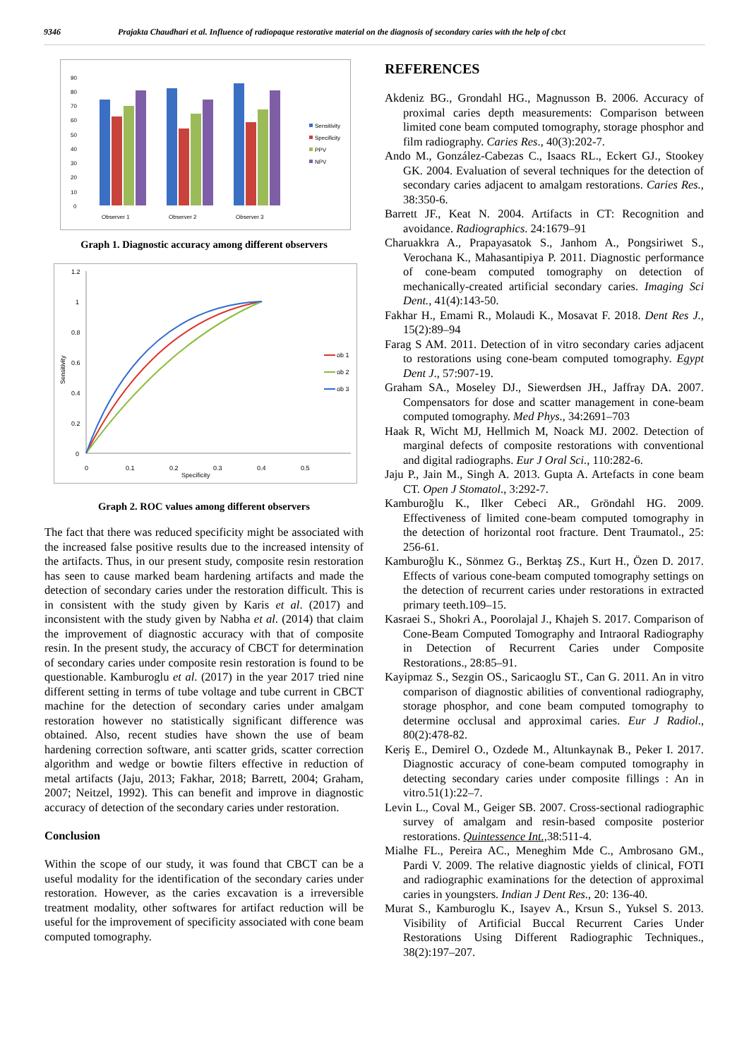9346 Prajakta Chaudhari et al. Influence of radiopaque restorative material on the diagnosis of secondary caries with the help of cbct
90
80
70
60
50
40
30
20
10
0
Observer 1
Observer 2
Observer 3
Sensitivity
Specificity
PPV
NPV
Graph 1. Diagnostic accuracy among different observers
1.2
1
0.8
0.6
0.4
0.2
0
0
0.1
0.2
0.3
0.4
0.5
Specificity
Sensitivity
ob 1
ob 2
ob 3
Graph 2. ROC values among different observers
The fact that there was reduced specificity might be associated with the increased false positive results due to the increased intensity of the artifacts. Thus, in our present study, composite resin restoration has seen to cause marked beam hardening artifacts and made the detection of secondary caries under the restoration difficult. This is in consistent with the study given by Karis et al. (2017) and inconsistent with the study given by Nabha et al. (2014) that claim the improvement of diagnostic accuracy with that of composite resin. In the present study, the accuracy of CBCT for determination of secondary caries under composite resin restoration is found to be questionable. Kamburoglu et al. (2017) in the year 2017 tried nine different setting in terms of tube voltage and tube current in CBCT machine for the detection of secondary caries under amalgam restoration however no statistically significant difference was obtained. Also, recent studies have shown the use of beam hardening correction software, anti scatter grids, scatter correction algorithm and wedge or bowtie filters effective in reduction of metal artifacts (Jaju, 2013; Fakhar, 2018; Barrett, 2004; Graham, 2007; Neitzel, 1992). This can benefit and improve in diagnostic accuracy of detection of the secondary caries under restoration.
Conclusion
Within the scope of our study, it was found that CBCT can be a useful modality for the identification of the secondary caries under restoration. However, as the caries excavation is a irreversible treatment modality, other softwares for artifact reduction will be useful for the improvement of specificity associated with cone beam computed tomography.
REFERENCES
Akdeniz BG., Grondahl HG., Magnusson B. 2006. Accuracy of proximal caries depth measurements: Comparison between limited cone beam computed tomography, storage phosphor and film radiography. Caries Res., 40(3):202-7.
Ando M., González-Cabezas C., Isaacs RL., Eckert GJ., Stookey GK. 2004. Evaluation of several techniques for the detection of secondary caries adjacent to amalgam restorations. Caries Res., 38:350-6.
Barrett JF., Keat N. 2004. Artifacts in CT: Recognition and avoidance. Radiographics. 24:1679–91
Charuakkra A., Prapayasatok S., Janhom A., Pongsiriwet S., Verochana K., Mahasantipiya P. 2011. Diagnostic performance of cone-beam computed tomography on detection of mechanically-created artificial secondary caries. Imaging Sci Dent., 41(4):143-50.
Fakhar H., Emami R., Molaudi K., Mosavat F. 2018. Dent Res J., 15(2):89–94
Farag S AM. 2011. Detection of in vitro secondary caries adjacent to restorations using cone-beam computed tomography. Egypt Dent J., 57:907-19.
Graham SA., Moseley DJ., Siewerdsen JH., Jaffray DA. 2007. Compensators for dose and scatter management in cone-beam computed tomography. Med Phys., 34:2691–703
Haak R, Wicht MJ, Hellmich M, Noack MJ. 2002. Detection of marginal defects of composite restorations with conventional and digital radiographs. Eur J Oral Sci., 110:282-6.
Jaju P., Jain M., Singh A. 2013. Gupta A. Artefacts in cone beam CT. Open J Stomatol., 3:292-7.
Kamburoğlu K., Ilker Cebeci AR., Gröndahl HG. 2009. Effectiveness of limited cone-beam computed tomography in the detection of horizontal root fracture. Dent Traumatol., 25: 256-61.
Kamburoğlu K., Sönmez G., Berktaş ZS., Kurt H., Özen D. 2017. Effects of various cone-beam computed tomography settings on the detection of recurrent caries under restorations in extracted primary teeth.109–15.
Kasraei S., Shokri A., Poorolajal J., Khajeh S. 2017. Comparison of Cone-Beam Computed Tomography and Intraoral Radiography in Detection of Recurrent Caries under Composite Restorations., 28:85–91.
Kayipmaz S., Sezgin OS., Saricaoglu ST., Can G. 2011. An in vitro comparison of diagnostic abilities of conventional radiography, storage phosphor, and cone beam computed tomography to determine occlusal and approximal caries. Eur J Radiol., 80(2):478-82.
Keriş E., Demirel O., Ozdede M., Altunkaynak B., Peker I. 2017. Diagnostic accuracy of cone-beam computed tomography in detecting secondary caries under composite fillings : An in vitro.51(1):22–7.
Levin L., Coval M., Geiger SB. 2007. Cross-sectional radiographic survey of amalgam and resin-based composite posterior restorations. Quintessence Int., 38:511-4.
Mialhe FL., Pereira AC., Meneghim Mde C., Ambrosano GM., Pardi V. 2009. The relative diagnostic yields of clinical, FOTI and radiographic examinations for the detection of approximal caries in youngsters. Indian J Dent Res., 20: 136-40.
Murat S., Kamburoglu K., Isayev A., Krsun S., Yuksel S. 2013. Visibility of Artificial Buccal Recurrent Caries Under Restorations Using Different Radiographic Techniques., 38(2):197–207.